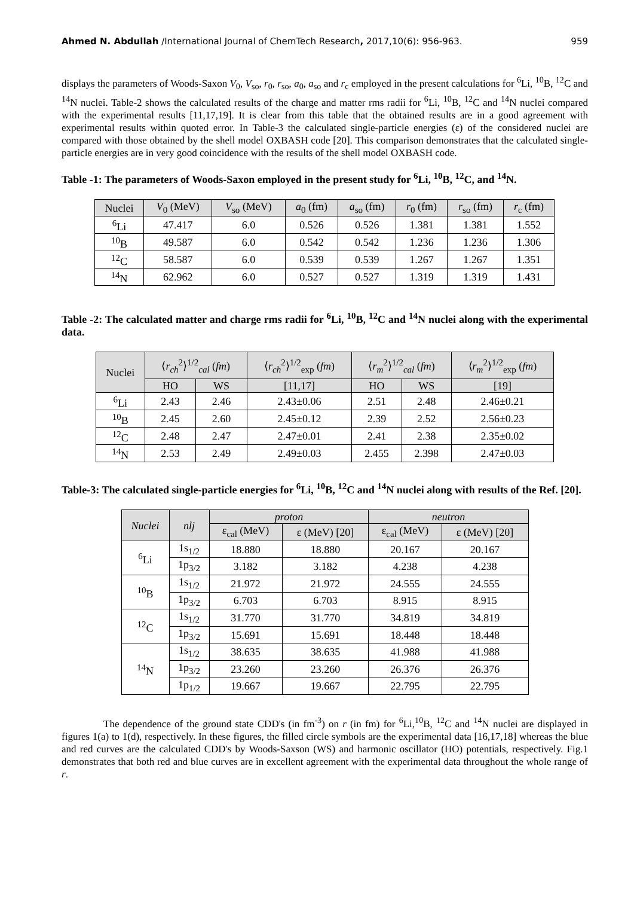Ahmed N. Abdullah /International Journal of ChemTech Research, 2017,10(6): 956-963. 959
displays the parameters of Woods-Saxon V<sub>0</sub>, V<sub>so</sub>, r<sub>0</sub>, r<sub>so</sub>, a<sub>0</sub>, a<sub>so</sub> and r<sub>c</sub> employed in the present calculations for <sup>6</sup>Li, <sup>10</sup>B, <sup>12</sup>C and <sup>14</sup>N nuclei. Table-2 shows the calculated results of the charge and matter rms radii for <sup>6</sup>Li, <sup>10</sup>B, <sup>12</sup>C and <sup>14</sup>N nuclei compared with the experimental results [11,17,19]. It is clear from this table that the obtained results are in a good agreement with experimental results within quoted error. In Table-3 the calculated single-particle energies (ε) of the considered nuclei are compared with those obtained by the shell model OXBASH code [20]. This comparison demonstrates that the calculated single-particle energies are in very good coincidence with the results of the shell model OXBASH code.
Table -1: The parameters of Woods-Saxon employed in the present study for <sup>6</sup>Li, <sup>10</sup>B, <sup>12</sup>C, and <sup>14</sup>N.
| Nuclei | V<sub>0</sub> (MeV) | V<sub>so</sub> (MeV) | a<sub>0</sub> (fm) | a<sub>so</sub> (fm) | r<sub>0</sub> (fm) | r<sub>so</sub> (fm) | r<sub>c</sub> (fm) |
| --- | --- | --- | --- | --- | --- | --- | --- |
| <sup>6</sup>Li | 47.417 | 6.0 | 0.526 | 0.526 | 1.381 | 1.381 | 1.552 |
| <sup>10</sup>B | 49.587 | 6.0 | 0.542 | 0.542 | 1.236 | 1.236 | 1.306 |
| <sup>12</sup>C | 58.587 | 6.0 | 0.539 | 0.539 | 1.267 | 1.267 | 1.351 |
| <sup>14</sup>N | 62.962 | 6.0 | 0.527 | 0.527 | 1.319 | 1.319 | 1.431 |
Table -2: The calculated matter and charge rms radii for <sup>6</sup>Li, <sup>10</sup>B, <sup>12</sup>C and <sup>14</sup>N nuclei along with the experimental data.
| Nuclei | ⟨ r<sub>ch</sub><sup>2</sup>⟩<sup>1/2</sup><sub>cal</sub> ( fm ) | | ⟨ r<sub>ch</sub><sup>2</sup>⟩<sup>1/2</sup><sub>exp</sub> ( fm ) | ⟨ r<sub>m</sub><sup>2</sup>⟩<sup>1/2</sup><sub>cal</sub> ( fm ) | | ⟨ r<sub>m</sub><sup>2</sup>⟩<sup>1/2</sup><sub>exp</sub> ( fm ) |
| --- | --- | --- | --- | --- | --- | --- |
| | HO | WS | [11,17] | HO | WS | [19] |
| <sup>6</sup>Li | 2.43 | 2.46 | 2.43±0.06 | 2.51 | 2.48 | 2.46±0.21 |
| <sup>10</sup>B | 2.45 | 2.60 | 2.45±0.12 | 2.39 | 2.52 | 2.56±0.23 |
| <sup>12</sup>C | 2.48 | 2.47 | 2.47±0.01 | 2.41 | 2.38 | 2.35±0.02 |
| <sup>14</sup>N | 2.53 | 2.49 | 2.49±0.03 | 2.455 | 2.398 | 2.47±0.03 |
Table-3: The calculated single-particle energies for <sup>6</sup>Li, <sup>10</sup>B, <sup>12</sup>C and <sup>14</sup>N nuclei along with results of the Ref. [20].
| Nuclei | nlj | proton | | neutron | |
| --- | --- | --- | --- | --- | --- |
| | | ε<sub>cal</sub> (MeV) | ε (MeV) [20] | ε<sub>cal</sub> (MeV) | ε (MeV) [20] |
| <sup>6</sup>Li | 1s<sub>1/2</sub> | 18.880 | 18.880 | 20.167 | 20.167 |
| | 1p<sub>3/2</sub> | 3.182 | 3.182 | 4.238 | 4.238 |
| <sup>10</sup>B | 1s<sub>1/2</sub> | 21.972 | 21.972 | 24.555 | 24.555 |
| | 1p<sub>3/2</sub> | 6.703 | 6.703 | 8.915 | 8.915 |
| <sup>12</sup>C | 1s<sub>1/2</sub> | 31.770 | 31.770 | 34.819 | 34.819 |
| | 1p<sub>3/2</sub> | 15.691 | 15.691 | 18.448 | 18.448 |
| <sup>14</sup>N | 1s<sub>1/2</sub> | 38.635 | 38.635 | 41.988 | 41.988 |
| | 1p<sub>3/2</sub> | 23.260 | 23.260 | 26.376 | 26.376 |
| | 1p<sub>1/2</sub> | 19.667 | 19.667 | 22.795 | 22.795 |
The dependence of the ground state CDD's (in fm<sup>-3</sup>) on r (in fm) for <sup>6</sup>Li,<sup>10</sup>B, <sup>12</sup>C and <sup>14</sup>N nuclei are displayed in figures 1(a) to 1(d), respectively. In these figures, the filled circle symbols are the experimental data [16,17,18] whereas the blue and red curves are the calculated CDD's by Woods-Saxson (WS) and harmonic oscillator (HO) potentials, respectively. Fig.1 demonstrates that both red and blue curves are in excellent agreement with the experimental data throughout the whole range of r.